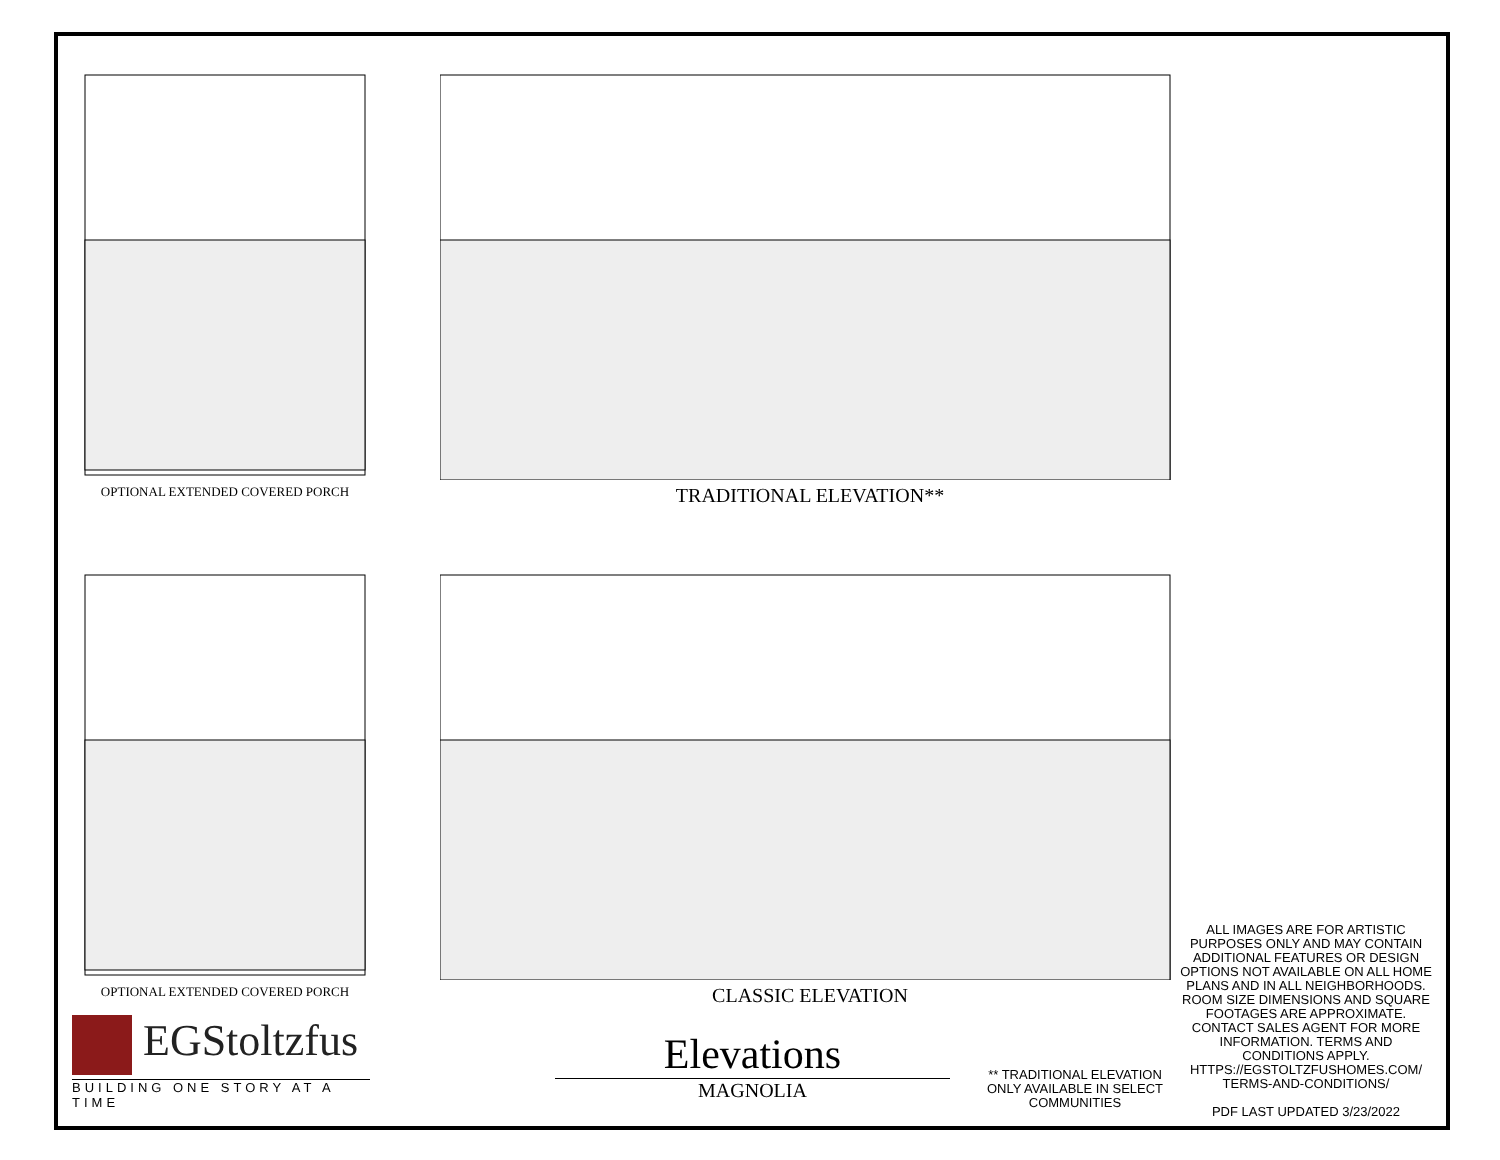OPTIONAL EXTENDED COVERED PORCH
TRADITIONAL ELEVATION**
OPTIONAL EXTENDED COVERED PORCH
CLASSIC ELEVATION
EGStoltzfus
BUILDING ONE STORY AT A TIME
Elevations
MAGNOLIA
** TRADITIONAL ELEVATION ONLY AVAILABLE IN SELECT COMMUNITIES
ALL IMAGES ARE FOR ARTISTIC PURPOSES ONLY AND MAY CONTAIN ADDITIONAL FEATURES OR DESIGN OPTIONS NOT AVAILABLE ON ALL HOME PLANS AND IN ALL NEIGHBORHOODS. ROOM SIZE DIMENSIONS AND SQUARE FOOTAGES ARE APPROXIMATE. CONTACT SALES AGENT FOR MORE INFORMATION. TERMS AND CONDITIONS APPLY. HTTPS://EGSTOLTZFUSHOMES.COM/ TERMS-AND-CONDITIONS/
PDF LAST UPDATED 3/23/2022